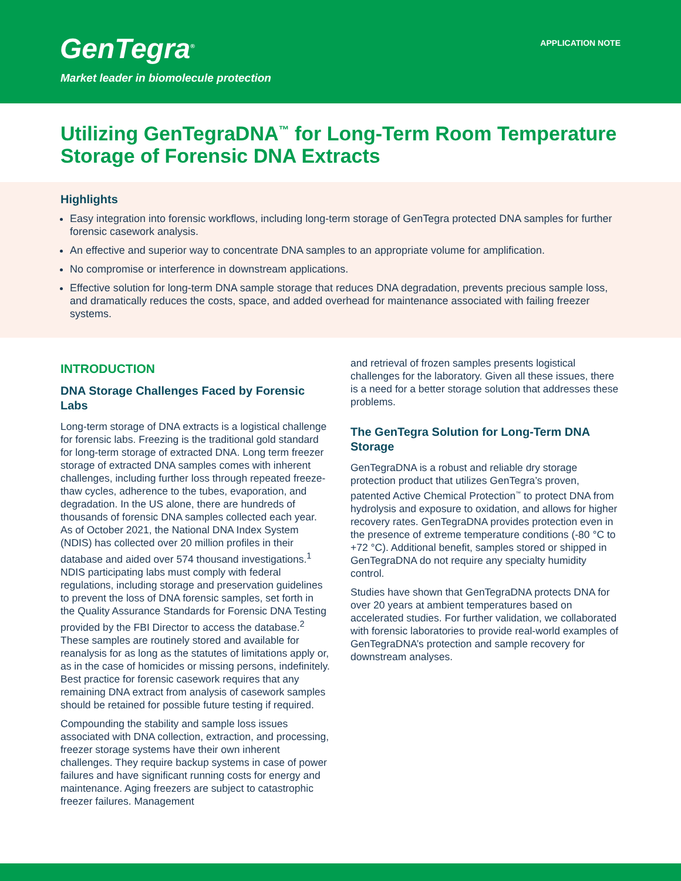GenTegra<sup>®</sup> APPLICATION NOTE
Market leader in biomolecule protection
Utilizing GenTegraDNA<sup>™</sup> for Long-Term Room Temperature Storage of Forensic DNA Extracts
Highlights
Easy integration into forensic workflows, including long-term storage of GenTegra protected DNA samples for further forensic casework analysis.
An effective and superior way to concentrate DNA samples to an appropriate volume for amplification.
No compromise or interference in downstream applications.
Effective solution for long-term DNA sample storage that reduces DNA degradation, prevents precious sample loss, and dramatically reduces the costs, space, and added overhead for maintenance associated with failing freezer systems.
INTRODUCTION
DNA Storage Challenges Faced by Forensic Labs
Long-term storage of DNA extracts is a logistical challenge for forensic labs. Freezing is the traditional gold standard for long-term storage of extracted DNA. Long term freezer storage of extracted DNA samples comes with inherent challenges, including further loss through repeated freeze-thaw cycles, adherence to the tubes, evaporation, and degradation. In the US alone, there are hundreds of thousands of forensic DNA samples collected each year. As of October 2021, the National DNA Index System (NDIS) has collected over 20 million profiles in their database and aided over 574 thousand investigations.<sup>1</sup> NDIS participating labs must comply with federal regulations, including storage and preservation guidelines to prevent the loss of DNA forensic samples, set forth in the Quality Assurance Standards for Forensic DNA Testing provided by the FBI Director to access the database.<sup>2</sup> These samples are routinely stored and available for reanalysis for as long as the statutes of limitations apply or, as in the case of homicides or missing persons, indefinitely. Best practice for forensic casework requires that any remaining DNA extract from analysis of casework samples should be retained for possible future testing if required.
Compounding the stability and sample loss issues associated with DNA collection, extraction, and processing, freezer storage systems have their own inherent challenges. They require backup systems in case of power failures and have significant running costs for energy and maintenance. Aging freezers are subject to catastrophic freezer failures. Management
and retrieval of frozen samples presents logistical challenges for the laboratory. Given all these issues, there is a need for a better storage solution that addresses these problems.
The GenTegra Solution for Long-Term DNA Storage
GenTegraDNA is a robust and reliable dry storage protection product that utilizes GenTegra’s proven, patented Active Chemical Protection<sup>™</sup> to protect DNA from hydrolysis and exposure to oxidation, and allows for higher recovery rates. GenTegraDNA provides protection even in the presence of extreme temperature conditions (-80 °C to +72 °C). Additional benefit, samples stored or shipped in GenTegraDNA do not require any specialty humidity control.
Studies have shown that GenTegraDNA protects DNA for over 20 years at ambient temperatures based on accelerated studies. For further validation, we collaborated with forensic laboratories to provide real-world examples of GenTegraDNA’s protection and sample recovery for downstream analyses.